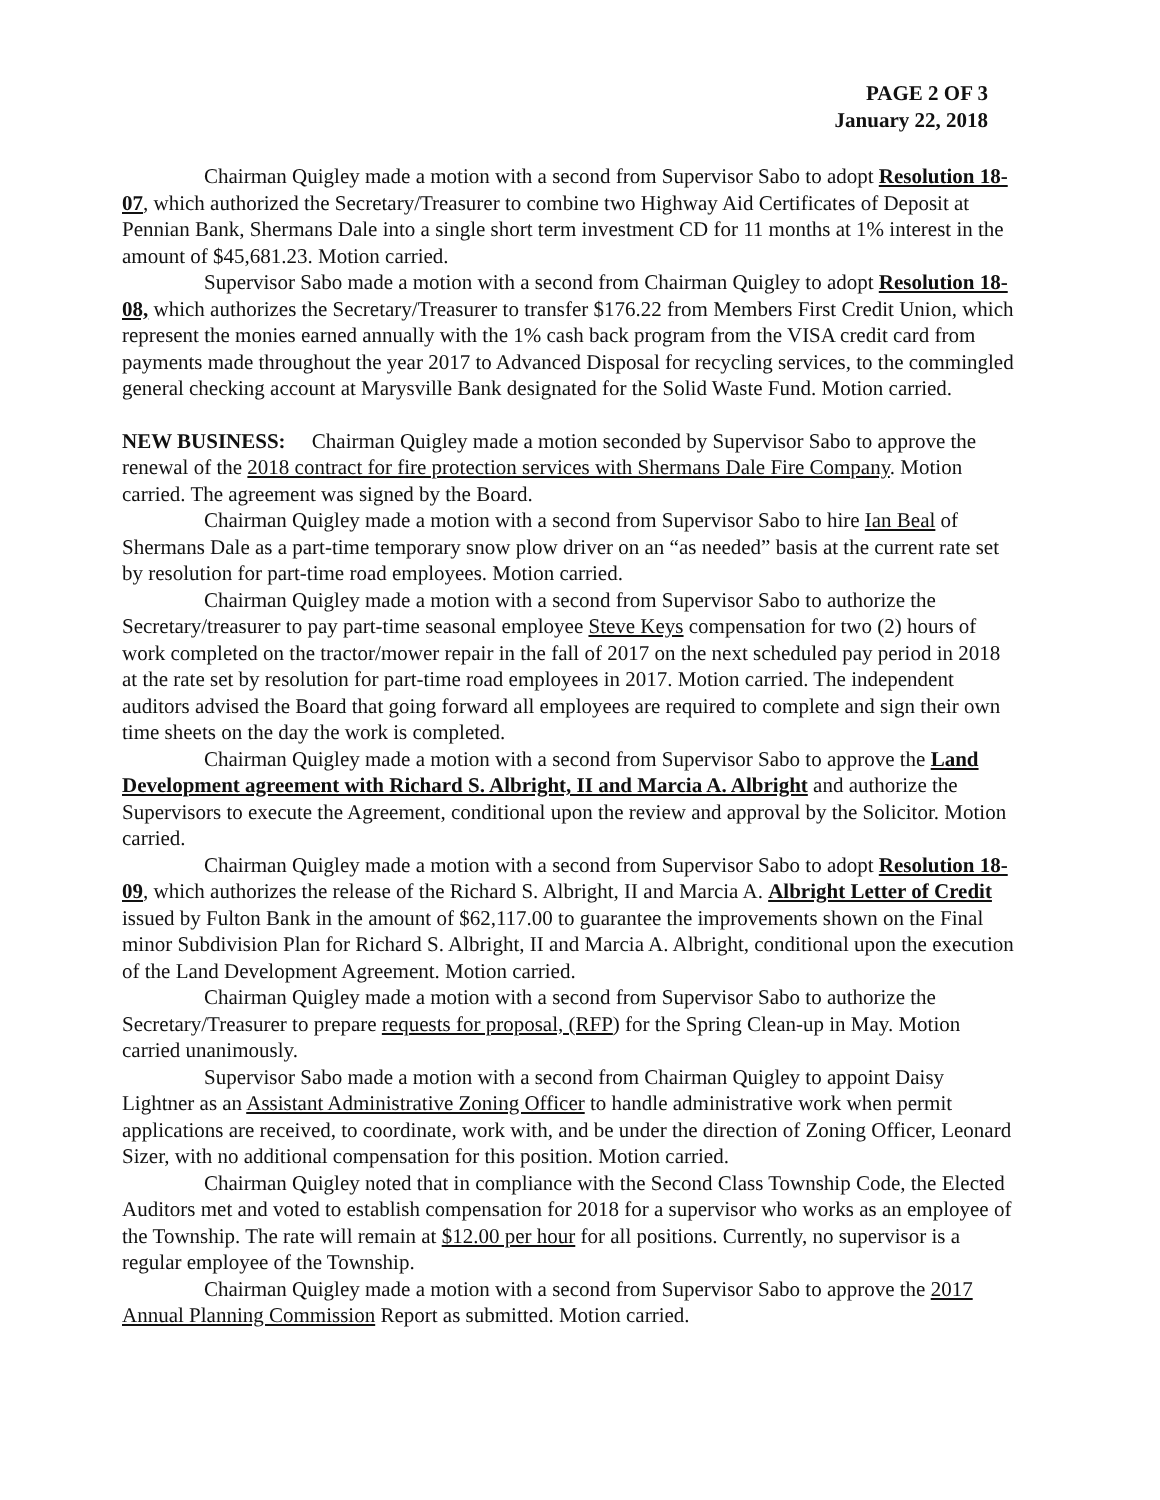PAGE 2 OF 3
January 22, 2018
Chairman Quigley made a motion with a second from Supervisor Sabo to adopt Resolution 18-07, which authorized the Secretary/Treasurer to combine two Highway Aid Certificates of Deposit at Pennian Bank, Shermans Dale into a single short term investment CD for 11 months at 1% interest in the amount of $45,681.23. Motion carried.
Supervisor Sabo made a motion with a second from Chairman Quigley to adopt Resolution 18-08, which authorizes the Secretary/Treasurer to transfer $176.22 from Members First Credit Union, which represent the monies earned annually with the 1% cash back program from the VISA credit card from payments made throughout the year 2017 to Advanced Disposal for recycling services, to the commingled general checking account at Marysville Bank designated for the Solid Waste Fund. Motion carried.
NEW BUSINESS: Chairman Quigley made a motion seconded by Supervisor Sabo to approve the renewal of the 2018 contract for fire protection services with Shermans Dale Fire Company. Motion carried. The agreement was signed by the Board.
Chairman Quigley made a motion with a second from Supervisor Sabo to hire Ian Beal of Shermans Dale as a part-time temporary snow plow driver on an “as needed” basis at the current rate set by resolution for part-time road employees. Motion carried.
Chairman Quigley made a motion with a second from Supervisor Sabo to authorize the Secretary/treasurer to pay part-time seasonal employee Steve Keys compensation for two (2) hours of work completed on the tractor/mower repair in the fall of 2017 on the next scheduled pay period in 2018 at the rate set by resolution for part-time road employees in 2017. Motion carried. The independent auditors advised the Board that going forward all employees are required to complete and sign their own time sheets on the day the work is completed.
Chairman Quigley made a motion with a second from Supervisor Sabo to approve the Land Development agreement with Richard S. Albright, II and Marcia A. Albright and authorize the Supervisors to execute the Agreement, conditional upon the review and approval by the Solicitor. Motion carried.
Chairman Quigley made a motion with a second from Supervisor Sabo to adopt Resolution 18-09, which authorizes the release of the Richard S. Albright, II and Marcia A. Albright Letter of Credit issued by Fulton Bank in the amount of $62,117.00 to guarantee the improvements shown on the Final minor Subdivision Plan for Richard S. Albright, II and Marcia A. Albright, conditional upon the execution of the Land Development Agreement. Motion carried.
Chairman Quigley made a motion with a second from Supervisor Sabo to authorize the Secretary/Treasurer to prepare requests for proposal, (RFP) for the Spring Clean-up in May. Motion carried unanimously.
Supervisor Sabo made a motion with a second from Chairman Quigley to appoint Daisy Lightner as an Assistant Administrative Zoning Officer to handle administrative work when permit applications are received, to coordinate, work with, and be under the direction of Zoning Officer, Leonard Sizer, with no additional compensation for this position. Motion carried.
Chairman Quigley noted that in compliance with the Second Class Township Code, the Elected Auditors met and voted to establish compensation for 2018 for a supervisor who works as an employee of the Township. The rate will remain at $12.00 per hour for all positions. Currently, no supervisor is a regular employee of the Township.
Chairman Quigley made a motion with a second from Supervisor Sabo to approve the 2017 Annual Planning Commission Report as submitted. Motion carried.